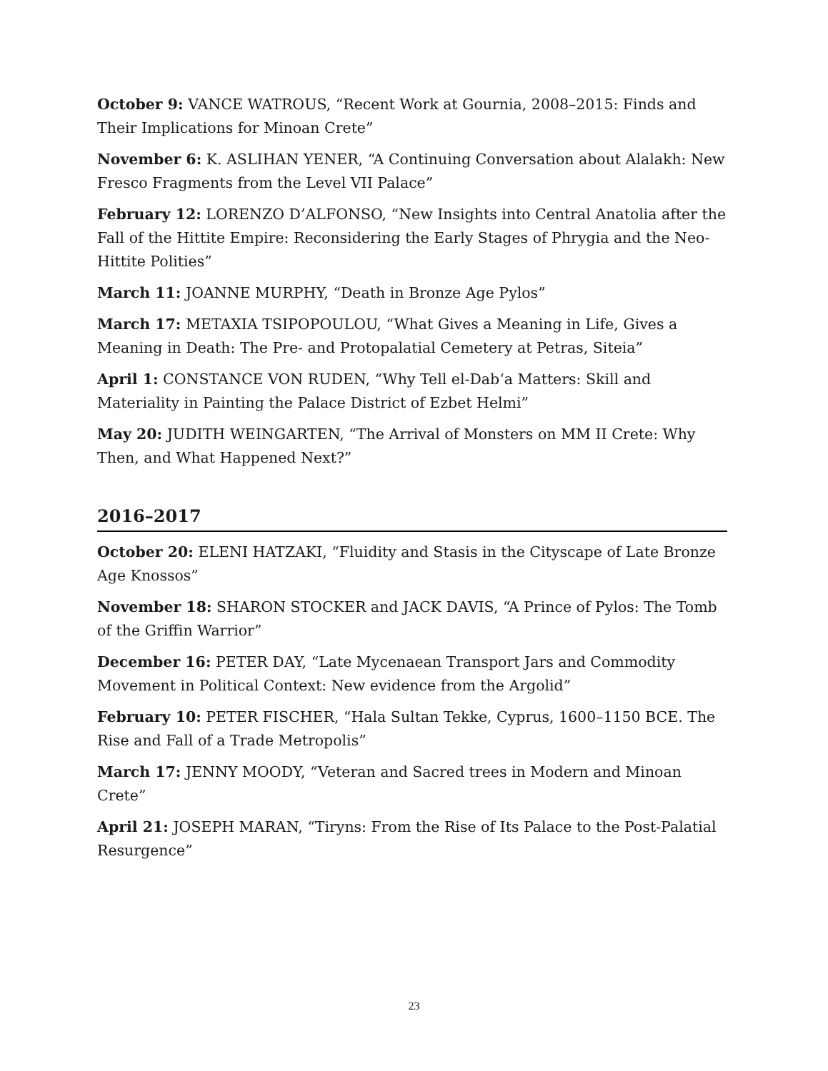October 9: VANCE WATROUS, “Recent Work at Gournia, 2008–2015: Finds and Their Implications for Minoan Crete”
November 6: K. ASLIHAN YENER, “A Continuing Conversation about Alalakh: New Fresco Fragments from the Level VII Palace”
February 12: LORENZO D’ALFONSO, “New Insights into Central Anatolia after the Fall of the Hittite Empire: Reconsidering the Early Stages of Phrygia and the Neo-Hittite Polities”
March 11: JOANNE MURPHY, “Death in Bronze Age Pylos”
March 17: METAXIA TSIPOPOULOU, “What Gives a Meaning in Life, Gives a Meaning in Death: The Pre- and Protopalatial Cemetery at Petras, Siteia”
April 1: CONSTANCE VON RUDEN, “Why Tell el-Dab‘a Matters: Skill and Materiality in Painting the Palace District of Ezbet Helmi”
May 20: JUDITH WEINGARTEN, “The Arrival of Monsters on MM II Crete: Why Then, and What Happened Next?”
2016–2017
October 20: ELENI HATZAKI, “Fluidity and Stasis in the Cityscape of Late Bronze Age Knossos”
November 18: SHARON STOCKER and JACK DAVIS, “A Prince of Pylos: The Tomb of the Griffin Warrior”
December 16: PETER DAY, “Late Mycenaean Transport Jars and Commodity Movement in Political Context: New evidence from the Argolid”
February 10: PETER FISCHER, “Hala Sultan Tekke, Cyprus, 1600–1150 BCE. The Rise and Fall of a Trade Metropolis”
March 17: JENNY MOODY, “Veteran and Sacred trees in Modern and Minoan Crete”
April 21: JOSEPH MARAN, “Tiryns: From the Rise of Its Palace to the Post-Palatial Resurgence”
23